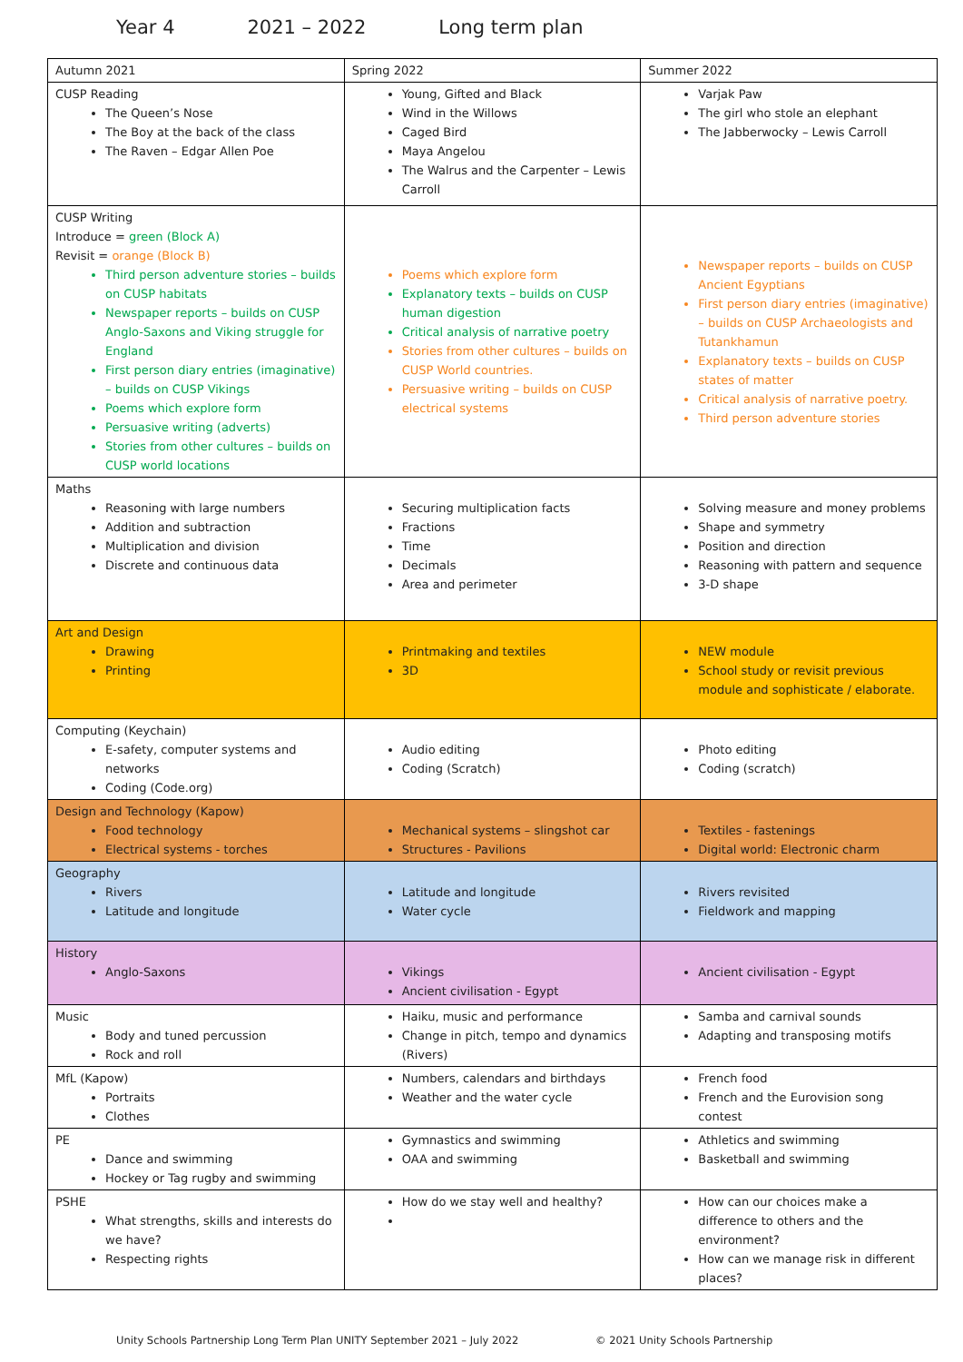Year 4 2021 – 2022 Long term plan
| Autumn 2021 | Spring 2022 | Summer 2022 |
| --- | --- | --- |
| CUSP Reading The Queen’s Nose The Boy at the back of the class The Raven – Edgar Allen Poe | Young, Gifted and Black Wind in the Willows Caged Bird Maya Angelou The Walrus and the Carpenter – Lewis Carroll | Varjak Paw The girl who stole an elephant The Jabberwocky – Lewis Carroll |
| CUSP Writing Introduce = green (Block A) Revisit = orange (Block B) Third person adventure stories – builds on CUSP habitats Newspaper reports – builds on CUSP Anglo-Saxons and Viking struggle for England First person diary entries (imaginative) – builds on CUSP Vikings Poems which explore form Persuasive writing (adverts) Stories from other cultures – builds on CUSP world locations | Poems which explore form Explanatory texts – builds on CUSP human digestion Critical analysis of narrative poetry Stories from other cultures – builds on CUSP World countries. Persuasive writing – builds on CUSP electrical systems | Newspaper reports – builds on CUSP Ancient Egyptians First person diary entries (imaginative) – builds on CUSP Archaeologists and Tutankhamun Explanatory texts – builds on CUSP states of matter Critical analysis of narrative poetry. Third person adventure stories |
| Maths Reasoning with large numbers Addition and subtraction Multiplication and division Discrete and continuous data | Securing multiplication facts Fractions Time Decimals Area and perimeter | Solving measure and money problems Shape and symmetry Position and direction Reasoning with pattern and sequence 3-D shape |
| Art and Design Drawing Printing | Printmaking and textiles 3D | NEW module School study or revisit previous module and sophisticate / elaborate. |
| Computing (Keychain) E-safety, computer systems and networks Coding (Code.org) | Audio editing Coding (Scratch) | Photo editing Coding (scratch) |
| Design and Technology (Kapow) Food technology Electrical systems - torches | Mechanical systems – slingshot car Structures - Pavilions | Textiles - fastenings Digital world: Electronic charm |
| Geography Rivers Latitude and longitude | Latitude and longitude Water cycle | Rivers revisited Fieldwork and mapping |
| History Anglo-Saxons | Vikings Ancient civilisation - Egypt | Ancient civilisation - Egypt |
| Music Body and tuned percussion Rock and roll | Haiku, music and performance Change in pitch, tempo and dynamics (Rivers) | Samba and carnival sounds Adapting and transposing motifs |
| MfL (Kapow) Portraits Clothes | Numbers, calendars and birthdays Weather and the water cycle | French food French and the Eurovision song contest |
| PE Dance and swimming Hockey or Tag rugby and swimming | Gymnastics and swimming OAA and swimming | Athletics and swimming Basketball and swimming |
| PSHE What strengths, skills and interests do we have? Respecting rights | How do we stay well and healthy? | How can our choices make a difference to others and the environment? How can we manage risk in different places? |
Unity Schools Partnership Long Term Plan UNITY September 2021 – July 2022 © 2021 Unity Schools Partnership